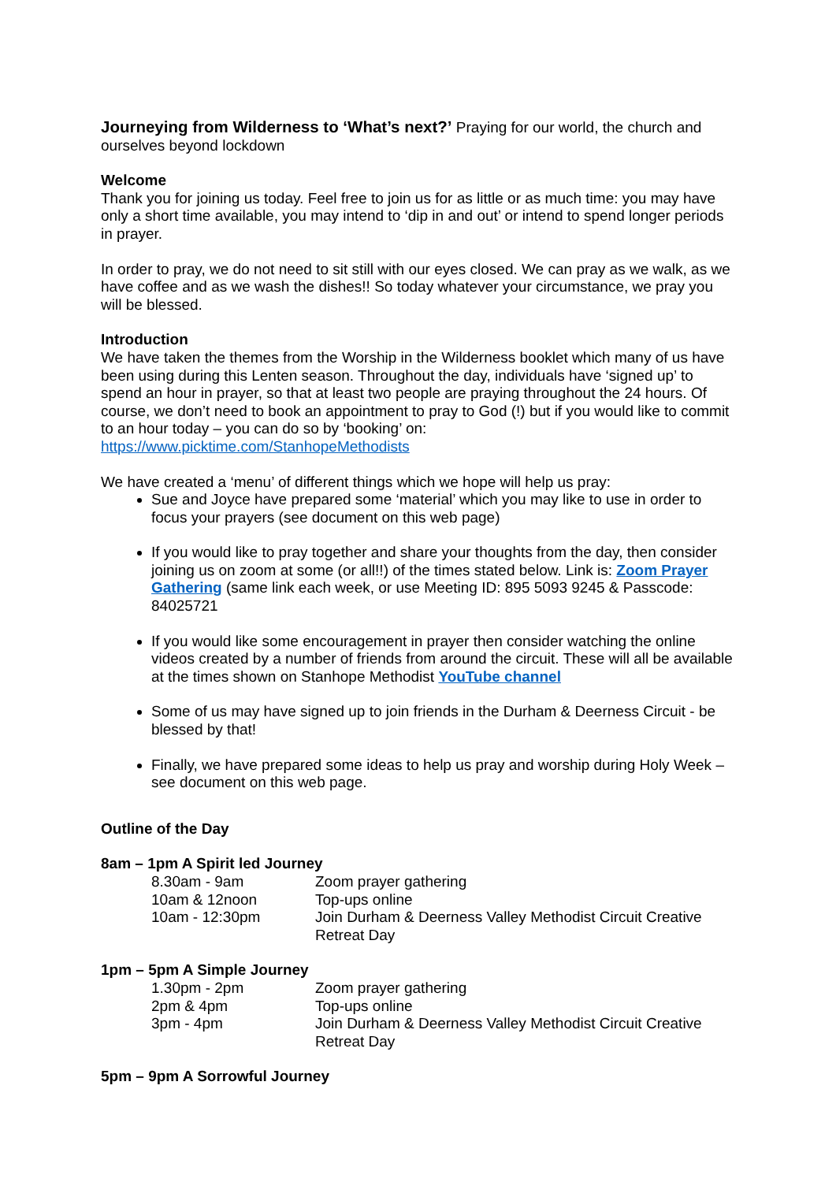Journeying from Wilderness to ‘What’s next?’
Praying for our world, the church and ourselves beyond lockdown
Welcome
Thank you for joining us today. Feel free to join us for as little or as much time: you may have only a short time available, you may intend to ‘dip in and out’ or intend to spend longer periods in prayer.
In order to pray, we do not need to sit still with our eyes closed. We can pray as we walk, as we have coffee and as we wash the dishes!! So today whatever your circumstance, we pray you will be blessed.
Introduction
We have taken the themes from the Worship in the Wilderness booklet which many of us have been using during this Lenten season. Throughout the day, individuals have ‘signed up’ to spend an hour in prayer, so that at least two people are praying throughout the 24 hours. Of course, we don’t need to book an appointment to pray to God (!) but if you would like to commit to an hour today – you can do so by ‘booking’ on:
https://www.picktime.com/StanhopeMethodists
We have created a ‘menu’ of different things which we hope will help us pray:
Sue and Joyce have prepared some ‘material’ which you may like to use in order to focus your prayers (see document on this web page)
If you would like to pray together and share your thoughts from the day, then consider joining us on zoom at some (or all!!) of the times stated below. Link is: Zoom Prayer Gathering (same link each week, or use Meeting ID: 895 5093 9245 & Passcode: 84025721
If you would like some encouragement in prayer then consider watching the online videos created by a number of friends from around the circuit. These will all be available at the times shown on Stanhope Methodist YouTube channel
Some of us may have signed up to join friends in the Durham & Deerness Circuit - be blessed by that!
Finally, we have prepared some ideas to help us pray and worship during Holy Week – see document on this web page.
Outline of the Day
8am – 1pm A Spirit led Journey
8.30am - 9am Zoom prayer gathering
10am & 12noon Top-ups online
10am - 12:30pm Join Durham & Deerness Valley Methodist Circuit Creative Retreat Day
1pm – 5pm A Simple Journey
1.30pm - 2pm Zoom prayer gathering
2pm & 4pm Top-ups online
3pm - 4pm Join Durham & Deerness Valley Methodist Circuit Creative Retreat Day
5pm – 9pm A Sorrowful Journey